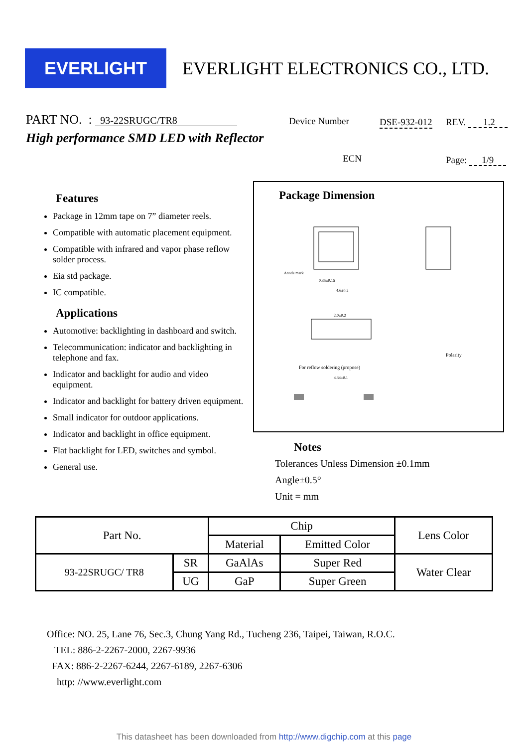EVERLIGHT
EVERLIGHT ELECTRONICS CO., LTD.
PART NO. : 93-22SRUGC/TR8
High performance SMD LED with Reflector
Device Number DSE-932-012 REV. 1.2
ECN Page: 1/9
Features
Package in 12mm tape on 7” diameter reels.
Compatible with automatic placement equipment.
Compatible with infrared and vapor phase reflow solder process.
Eia std package.
IC compatible.
Applications
Automotive: backlighting in dashboard and switch.
Telecommunication: indicator and backlighting in telephone and fax.
Indicator and backlight for audio and video equipment.
Indicator and backlight for battery driven equipment.
Small indicator for outdoor applications.
Indicator and backlight in office equipment.
Flat backlight for LED, switches and symbol.
General use.
Package Dimension
Anode mark
0.35±0.15
4.6±0.2
2.0±0.2
Polarity
For reflow soldering (propose)
4.34±0.1
Notes
Tolerances Unless Dimension ±0.1mm
Angle±0.5°
Unit = mm
| Part No. | | Chip | | Lens Color |
| --- | --- | --- | --- | --- |
| | | Material | Emitted Color | |
| 93-22SRUGC/ TR8 | SR | GaAlAs | Super Red | Water Clear |
| | UG | GaP | Super Green | |
Office: NO. 25, Lane 76, Sec.3, Chung Yang Rd., Tucheng 236, Taipei, Taiwan, R.O.C.
TEL: 886-2-2267-2000, 2267-9936
FAX: 886-2-2267-6244, 2267-6189, 2267-6306
http: //www.everlight.com
This datasheet has been downloaded from http://www.digchip.com at this page